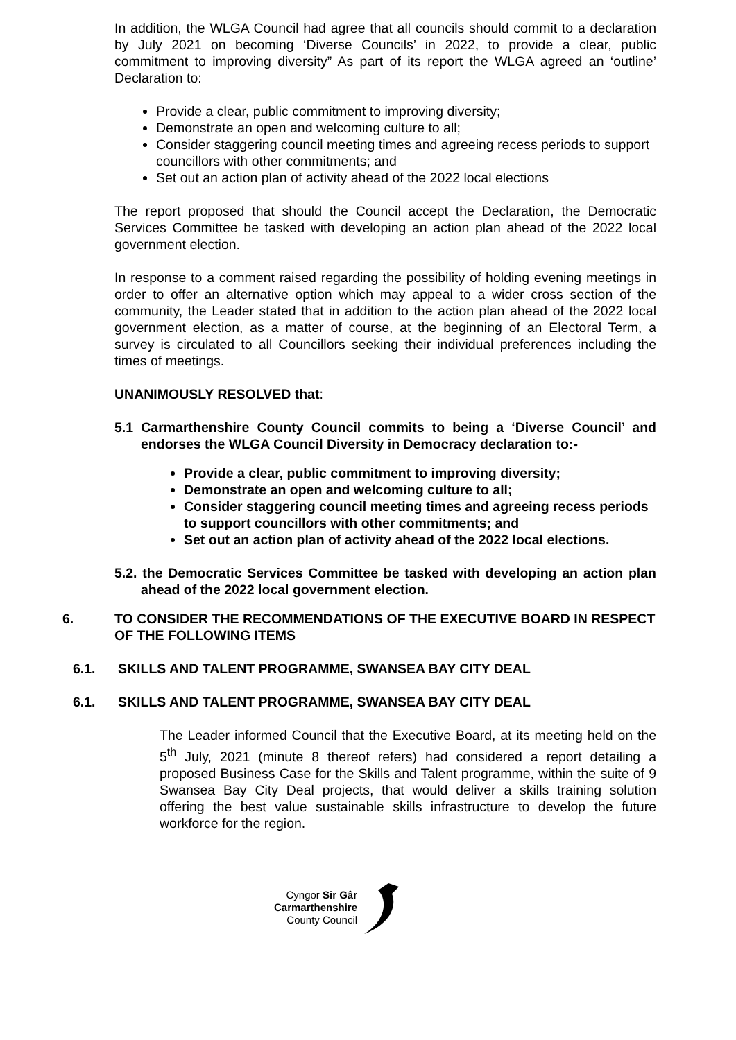In addition, the WLGA Council had agree that all councils should commit to a declaration by July 2021 on becoming ‘Diverse Councils’ in 2022, to provide a clear, public commitment to improving diversity” As part of its report the WLGA agreed an ‘outline’ Declaration to:
Provide a clear, public commitment to improving diversity;
Demonstrate an open and welcoming culture to all;
Consider staggering council meeting times and agreeing recess periods to support councillors with other commitments; and
Set out an action plan of activity ahead of the 2022 local elections
The report proposed that should the Council accept the Declaration, the Democratic Services Committee be tasked with developing an action plan ahead of the 2022 local government election.
In response to a comment raised regarding the possibility of holding evening meetings in order to offer an alternative option which may appeal to a wider cross section of the community, the Leader stated that in addition to the action plan ahead of the 2022 local government election, as a matter of course, at the beginning of an Electoral Term, a survey is circulated to all Councillors seeking their individual preferences including the times of meetings.
UNANIMOUSLY RESOLVED that:
5.1 Carmarthenshire County Council commits to being a ‘Diverse Council’ and endorses the WLGA Council Diversity in Democracy declaration to:-
Provide a clear, public commitment to improving diversity;
Demonstrate an open and welcoming culture to all;
Consider staggering council meeting times and agreeing recess periods to support councillors with other commitments; and
Set out an action plan of activity ahead of the 2022 local elections.
5.2. the Democratic Services Committee be tasked with developing an action plan ahead of the 2022 local government election.
6. TO CONSIDER THE RECOMMENDATIONS OF THE EXECUTIVE BOARD IN RESPECT OF THE FOLLOWING ITEMS
6.1. SKILLS AND TALENT PROGRAMME, SWANSEA BAY CITY DEAL
6.1. SKILLS AND TALENT PROGRAMME, SWANSEA BAY CITY DEAL
The Leader informed Council that the Executive Board, at its meeting held on the 5<sup>th</sup> July, 2021 (minute 8 thereof refers) had considered a report detailing a proposed Business Case for the Skills and Talent programme, within the suite of 9 Swansea Bay City Deal projects, that would deliver a skills training solution offering the best value sustainable skills infrastructure to develop the future workforce for the region.
Cyngor Sir Gâr
Carmarthenshire
County Council